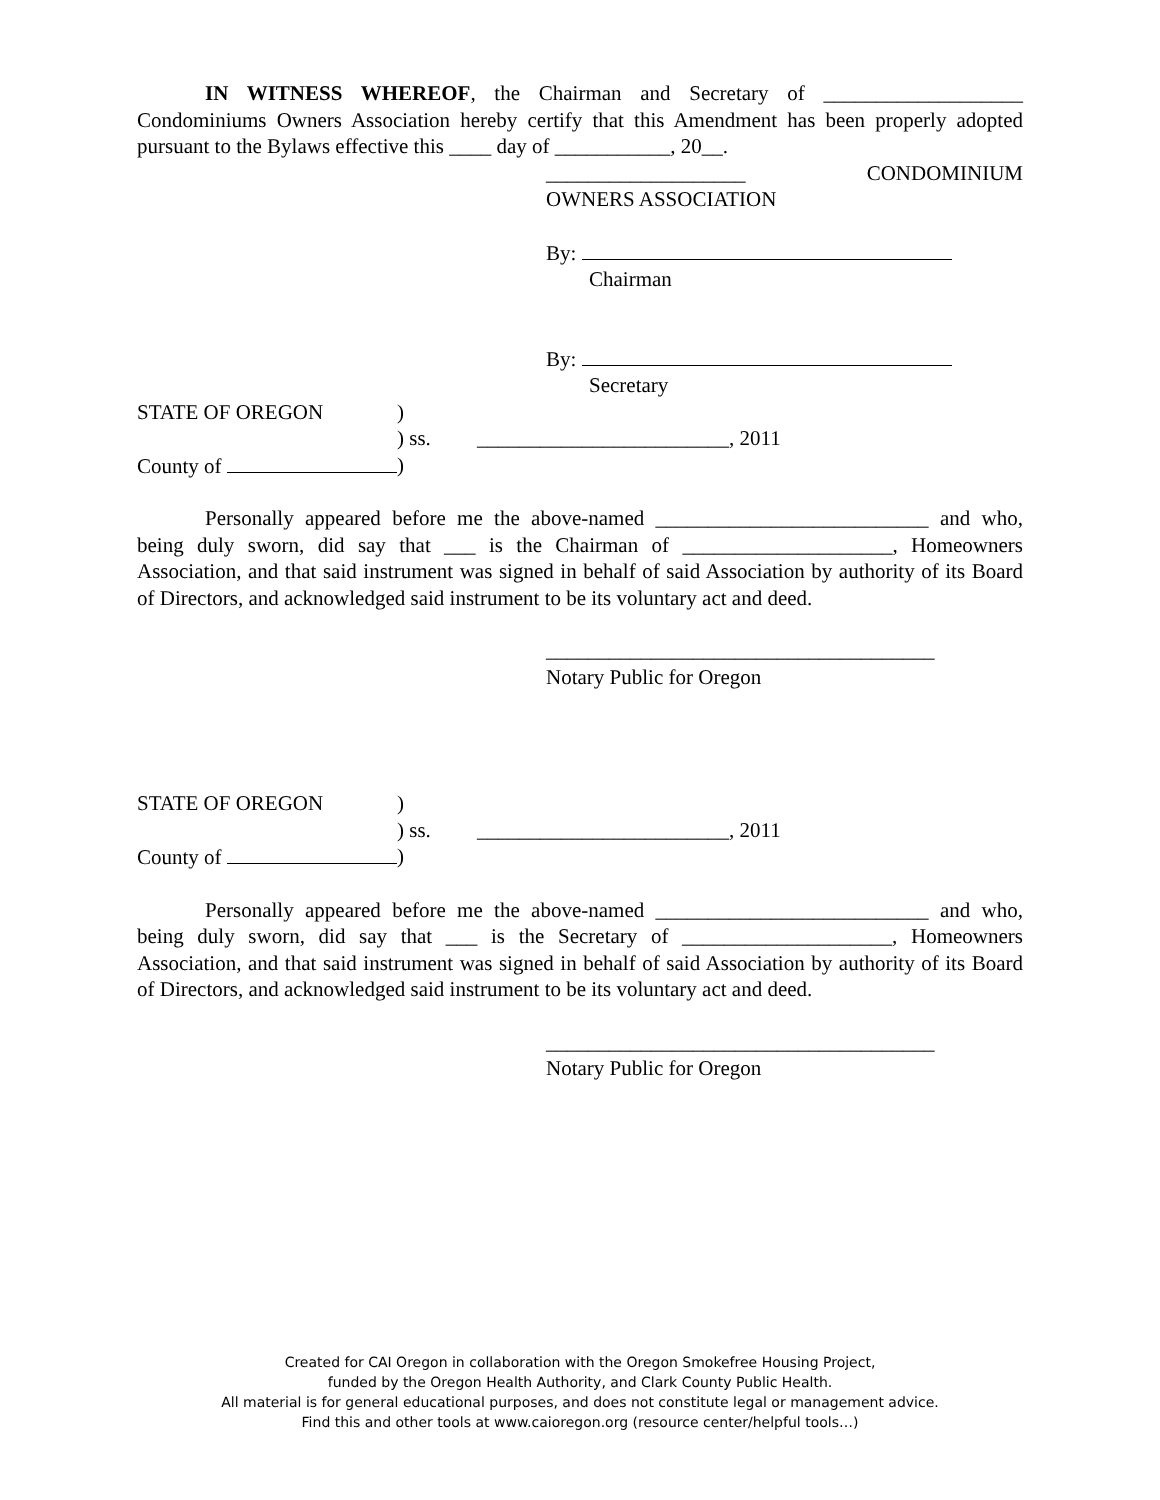IN WITNESS WHEREOF, the Chairman and Secretary of ___________________ Condominiums Owners Association hereby certify that this Amendment has been properly adopted pursuant to the Bylaws effective this ____ day of ___________, 20__.
___________________ CONDOMINIUM
OWNERS ASSOCIATION
By:
Chairman
By:
Secretary
STATE OF OREGON)
) ss. ________________________, 2011
County of )
Personally appeared before me the above-named __________________________ and who, being duly sworn, did say that ___ is the Chairman of ____________________, Homeowners Association, and that said instrument was signed in behalf of said Association by authority of its Board of Directors, and acknowledged said instrument to be its voluntary act and deed.
_____________________________________
Notary Public for Oregon
STATE OF OREGON)
) ss. ________________________, 2011
County of )
Personally appeared before me the above-named __________________________ and who, being duly sworn, did say that ___ is the Secretary of ____________________, Homeowners Association, and that said instrument was signed in behalf of said Association by authority of its Board of Directors, and acknowledged said instrument to be its voluntary act and deed.
_____________________________________
Notary Public for Oregon
Created for CAI Oregon in collaboration with the Oregon Smokefree Housing Project,
funded by the Oregon Health Authority, and Clark County Public Health.
All material is for general educational purposes, and does not constitute legal or management advice.
Find this and other tools at www.caioregon.org (resource center/helpful tools…)